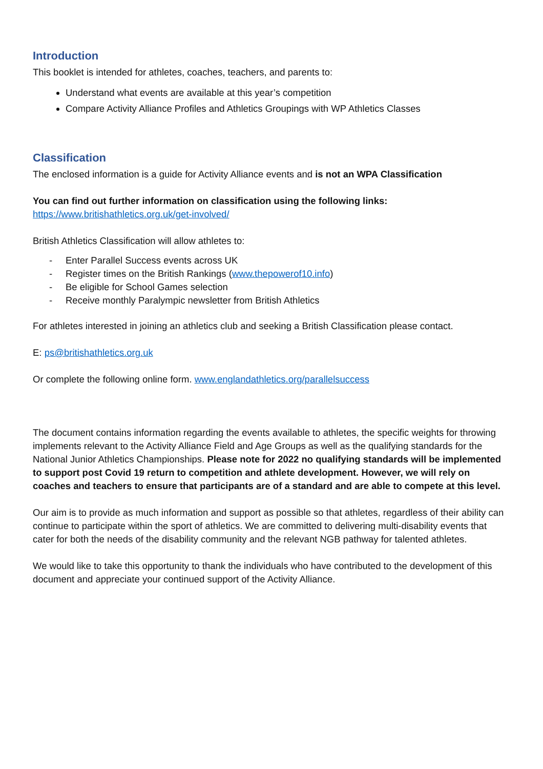Introduction
This booklet is intended for athletes, coaches, teachers, and parents to:
Understand what events are available at this year’s competition
Compare Activity Alliance Profiles and Athletics Groupings with WP Athletics Classes
Classification
The enclosed information is a guide for Activity Alliance events and is not an WPA Classification
You can find out further information on classification using the following links:
https://www.britishathletics.org.uk/get-involved/
British Athletics Classification will allow athletes to:
- Enter Parallel Success events across UK
- Register times on the British Rankings (www.thepowerof10.info)
- Be eligible for School Games selection
- Receive monthly Paralympic newsletter from British Athletics
For athletes interested in joining an athletics club and seeking a British Classification please contact.
E: ps@britishathletics.org.uk
Or complete the following online form. www.englandathletics.org/parallelsuccess
The document contains information regarding the events available to athletes, the specific weights for throwing implements relevant to the Activity Alliance Field and Age Groups as well as the qualifying standards for the National Junior Athletics Championships. Please note for 2022 no qualifying standards will be implemented to support post Covid 19 return to competition and athlete development. However, we will rely on coaches and teachers to ensure that participants are of a standard and are able to compete at this level.
Our aim is to provide as much information and support as possible so that athletes, regardless of their ability can continue to participate within the sport of athletics. We are committed to delivering multi-disability events that cater for both the needs of the disability community and the relevant NGB pathway for talented athletes.
We would like to take this opportunity to thank the individuals who have contributed to the development of this document and appreciate your continued support of the Activity Alliance.